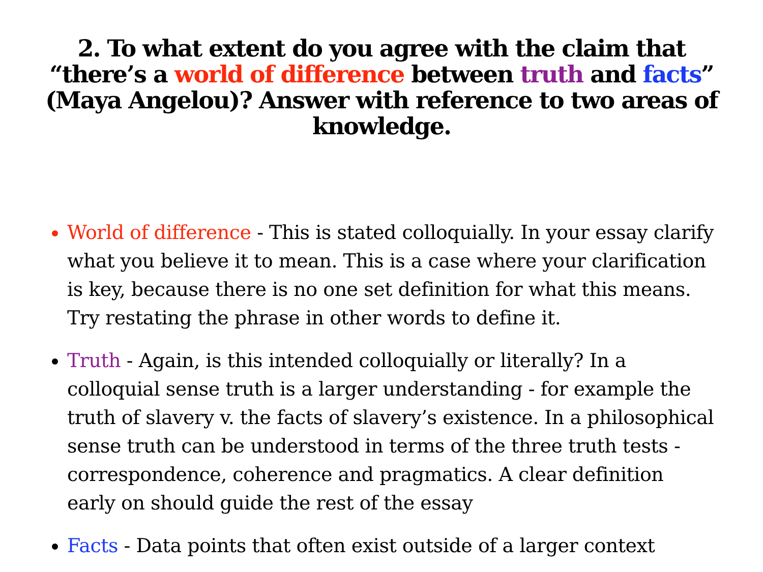2. To what extent do you agree with the claim that “there’s a world of difference between truth and facts” (Maya Angelou)? Answer with reference to two areas of knowledge.
World of difference - This is stated colloquially. In your essay clarify what you believe it to mean. This is a case where your clarification is key, because there is no one set definition for what this means. Try restating the phrase in other words to define it.
Truth - Again, is this intended colloquially or literally? In a colloquial sense truth is a larger understanding - for example the truth of slavery v. the facts of slavery’s existence. In a philosophical sense truth can be understood in terms of the three truth tests - correspondence, coherence and pragmatics. A clear definition early on should guide the rest of the essay
Facts - Data points that often exist outside of a larger context